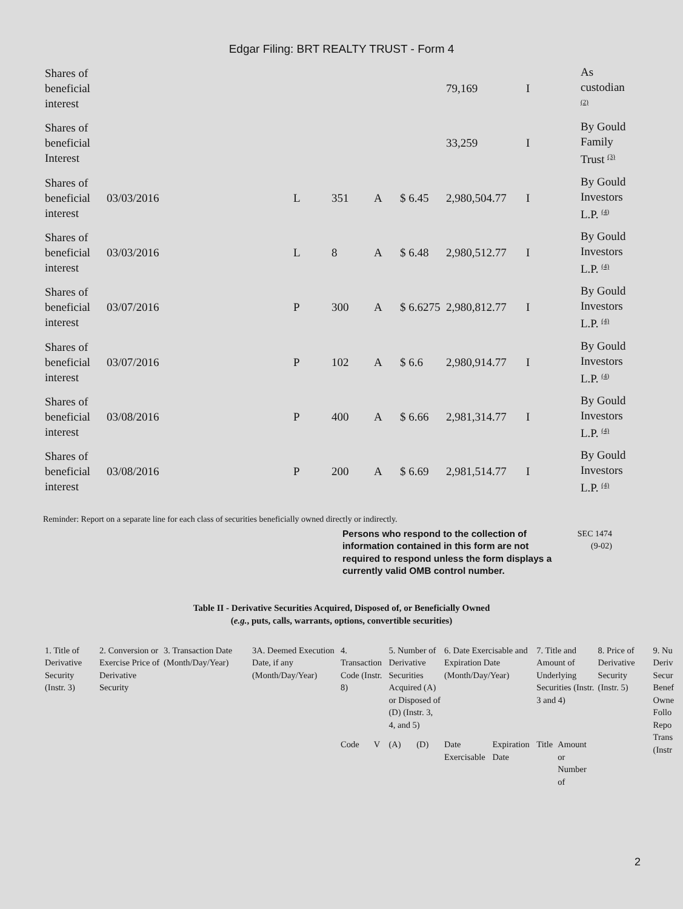Edgar Filing: BRT REALTY TRUST - Form 4
| Shares of beneficial interest | | | | | | 79,169 | I | As custodian <sup>(2)</sup> |
| Shares of beneficial Interest | | | | | | 33,259 | I | By Gould Family Trust <sup>(3)</sup> |
| Shares of beneficial interest | 03/03/2016 | L | 351 | A | $ 6.45 | 2,980,504.77 | I | By Gould Investors L.P. <sup>(4)</sup> |
| Shares of beneficial interest | 03/03/2016 | L | 8 | A | $ 6.48 | 2,980,512.77 | I | By Gould Investors L.P. <sup>(4)</sup> |
| Shares of beneficial interest | 03/07/2016 | P | 300 | A | $ 6.6275 | 2,980,812.77 | I | By Gould Investors L.P. <sup>(4)</sup> |
| Shares of beneficial interest | 03/07/2016 | P | 102 | A | $ 6.6 | 2,980,914.77 | I | By Gould Investors L.P. <sup>(4)</sup> |
| Shares of beneficial interest | 03/08/2016 | P | 400 | A | $ 6.66 | 2,981,314.77 | I | By Gould Investors L.P. <sup>(4)</sup> |
| Shares of beneficial interest | 03/08/2016 | P | 200 | A | $ 6.69 | 2,981,514.77 | I | By Gould Investors L.P. <sup>(4)</sup> |
Reminder: Report on a separate line for each class of securities beneficially owned directly or indirectly.
Persons who respond to the collection of information contained in this form are not required to respond unless the form displays a currently valid OMB control number.
SEC 1474
(9-02)
Table II - Derivative Securities Acquired, Disposed of, or Beneficially Owned
(e.g., puts, calls, warrants, options, convertible securities)
| 1. Title of Derivative Security (Instr. 3) | 2. Conversion or Exercise Price of Derivative Security | 3. Transaction Date (Month/Day/Year) | 3A. Deemed Execution Date, if any (Month/Day/Year) | 4. Transaction Code (Instr. 8) | | 5. Number of Derivative Securities Acquired (A) or Disposed of (D) (Instr. 3, 4, and 5) | | 6. Date Exercisable and Expiration Date (Month/Day/Year) | | 7. Title and Amount of Underlying Securities (Instr. 3 and 4) | | 8. Price of Derivative Security (Instr. 5) | 9. Nu Deriv Secur Benef Owne Follo Repo Trans (Instr |
| --- | --- | --- | --- | --- | --- | --- | --- | --- | --- | --- | --- | --- | --- |
| | | | | Code | V | (A) | (D) | Date Exercisable | Expiration Date | Title | Amount or Number of | | |
2